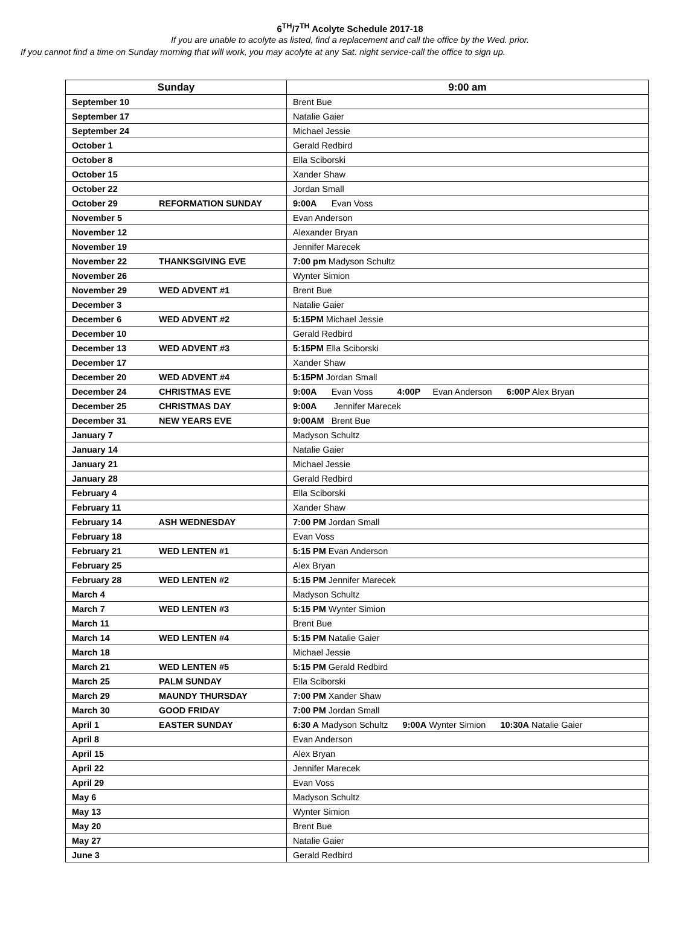6<sup>TH</sup>/7<sup>TH</sup> Acolyte Schedule 2017-18
If you are unable to acolyte as listed, find a replacement and call the office by the Wed. prior.
If you cannot find a time on Sunday morning that will work, you may acolyte at any Sat. night service-call the office to sign up.
| Sunday | 9:00 am |
| --- | --- |
| September 10 | Brent Bue |
| September 17 | Natalie Gaier |
| September 24 | Michael Jessie |
| October 1 | Gerald Redbird |
| October 8 | Ella Sciborski |
| October 15 | Xander Shaw |
| October 22 | Jordan Small |
| October 29 REFORMATION SUNDAY | 9:00A Evan Voss |
| November 5 | Evan Anderson |
| November 12 | Alexander Bryan |
| November 19 | Jennifer Marecek |
| November 22 THANKSGIVING EVE | 7:00 pm Madyson Schultz |
| November 26 | Wynter Simion |
| November 29 WED ADVENT #1 | Brent Bue |
| December 3 | Natalie Gaier |
| December 6 WED ADVENT #2 | 5:15PM Michael Jessie |
| December 10 | Gerald Redbird |
| December 13 WED ADVENT #3 | 5:15PM Ella Sciborski |
| December 17 | Xander Shaw |
| December 20 WED ADVENT #4 | 5:15PM Jordan Small |
| December 24 CHRISTMAS EVE | 9:00A Evan Voss 4:00P Evan Anderson 6:00P Alex Bryan |
| December 25 CHRISTMAS DAY | 9:00A Jennifer Marecek |
| December 31 NEW YEARS EVE | 9:00AM Brent Bue |
| January 7 | Madyson Schultz |
| January 14 | Natalie Gaier |
| January 21 | Michael Jessie |
| January 28 | Gerald Redbird |
| February 4 | Ella Sciborski |
| February 11 | Xander Shaw |
| February 14 ASH WEDNESDAY | 7:00 PM Jordan Small |
| February 18 | Evan Voss |
| February 21 WED LENTEN #1 | 5:15 PM Evan Anderson |
| February 25 | Alex Bryan |
| February 28 WED LENTEN #2 | 5:15 PM Jennifer Marecek |
| March 4 | Madyson Schultz |
| March 7 WED LENTEN #3 | 5:15 PM Wynter Simion |
| March 11 | Brent Bue |
| March 14 WED LENTEN #4 | 5:15 PM Natalie Gaier |
| March 18 | Michael Jessie |
| March 21 WED LENTEN #5 | 5:15 PM Gerald Redbird |
| March 25 PALM SUNDAY | Ella Sciborski |
| March 29 MAUNDY THURSDAY | 7:00 PM Xander Shaw |
| March 30 GOOD FRIDAY | 7:00 PM Jordan Small |
| April 1 EASTER SUNDAY | 6:30 A Madyson Schultz 9:00A Wynter Simion 10:30A Natalie Gaier |
| April 8 | Evan Anderson |
| April 15 | Alex Bryan |
| April 22 | Jennifer Marecek |
| April 29 | Evan Voss |
| May 6 | Madyson Schultz |
| May 13 | Wynter Simion |
| May 20 | Brent Bue |
| May 27 | Natalie Gaier |
| June 3 | Gerald Redbird |